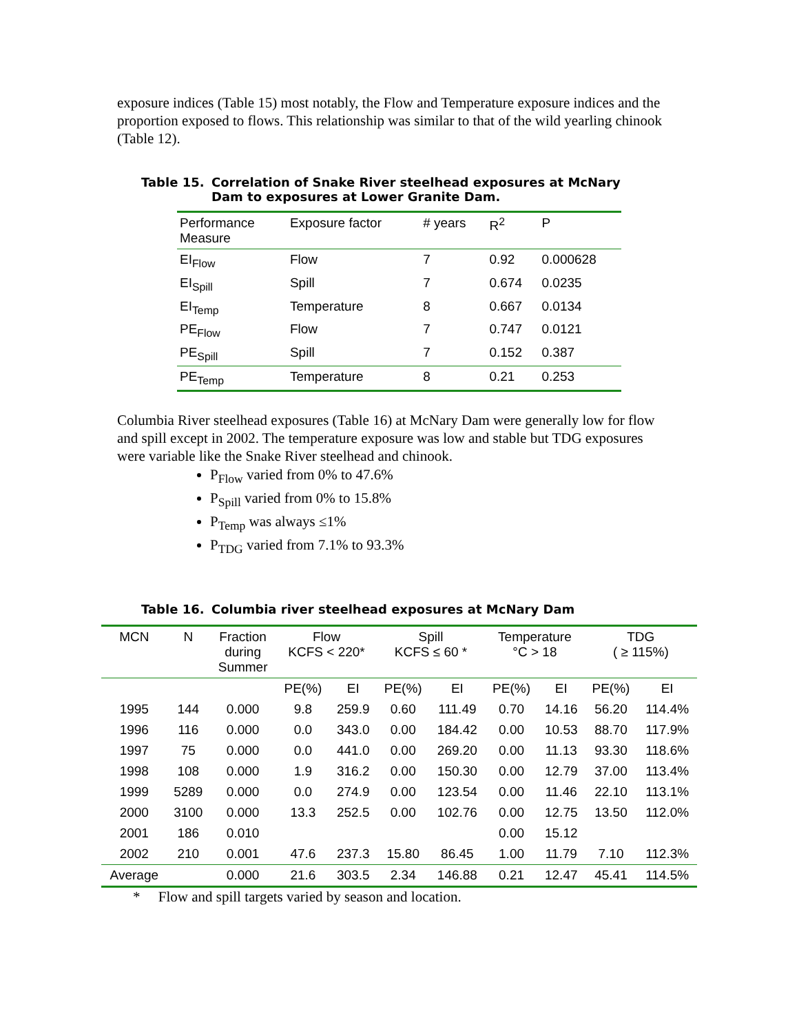exposure indices (Table 15) most notably, the Flow and Temperature exposure indices and the proportion exposed to flows. This relationship was similar to that of the wild yearling chinook (Table 12).
Table 15. Correlation of Snake River steelhead exposures at McNary Dam to exposures at Lower Granite Dam.
| Performance Measure | Exposure factor | # years | R<sup>2</sup> | P |
| --- | --- | --- | --- | --- |
| EI<sub>Flow</sub> | Flow | 7 | 0.92 | 0.000628 |
| EI<sub>Spill</sub> | Spill | 7 | 0.674 | 0.0235 |
| EI<sub>Temp</sub> | Temperature | 8 | 0.667 | 0.0134 |
| PE<sub>Flow</sub> | Flow | 7 | 0.747 | 0.0121 |
| PE<sub>Spill</sub> | Spill | 7 | 0.152 | 0.387 |
| PE<sub>Temp</sub> | Temperature | 8 | 0.21 | 0.253 |
Columbia River steelhead exposures (Table 16) at McNary Dam were generally low for flow and spill except in 2002. The temperature exposure was low and stable but TDG exposures were variable like the Snake River steelhead and chinook.
P<sub>Flow</sub> varied from 0% to 47.6%
P<sub>Spill</sub> varied from 0% to 15.8%
P<sub>Temp</sub> was always ≤1%
P<sub>TDG</sub> varied from 7.1% to 93.3%
Table 16. Columbia river steelhead exposures at McNary Dam
| MCN | N | Fraction during Summer | Flow KCFS < 220* | | Spill KCFS ≤ 60 * | | Temperature °C > 18 | | TDG ( ≥ 115%) | |
| --- | --- | --- | --- | --- | --- | --- | --- | --- | --- | --- |
| | | | PE(%) | EI | PE(%) | EI | PE(%) | EI | PE(%) | EI |
| 1995 | 144 | 0.000 | 9.8 | 259.9 | 0.60 | 111.49 | 0.70 | 14.16 | 56.20 | 114.4% |
| 1996 | 116 | 0.000 | 0.0 | 343.0 | 0.00 | 184.42 | 0.00 | 10.53 | 88.70 | 117.9% |
| 1997 | 75 | 0.000 | 0.0 | 441.0 | 0.00 | 269.20 | 0.00 | 11.13 | 93.30 | 118.6% |
| 1998 | 108 | 0.000 | 1.9 | 316.2 | 0.00 | 150.30 | 0.00 | 12.79 | 37.00 | 113.4% |
| 1999 | 5289 | 0.000 | 0.0 | 274.9 | 0.00 | 123.54 | 0.00 | 11.46 | 22.10 | 113.1% |
| 2000 | 3100 | 0.000 | 13.3 | 252.5 | 0.00 | 102.76 | 0.00 | 12.75 | 13.50 | 112.0% |
| 2001 | 186 | 0.010 | | | | | 0.00 | 15.12 | | |
| 2002 | 210 | 0.001 | 47.6 | 237.3 | 15.80 | 86.45 | 1.00 | 11.79 | 7.10 | 112.3% |
| Average | | 0.000 | 21.6 | 303.5 | 2.34 | 146.88 | 0.21 | 12.47 | 45.41 | 114.5% |
* Flow and spill targets varied by season and location.